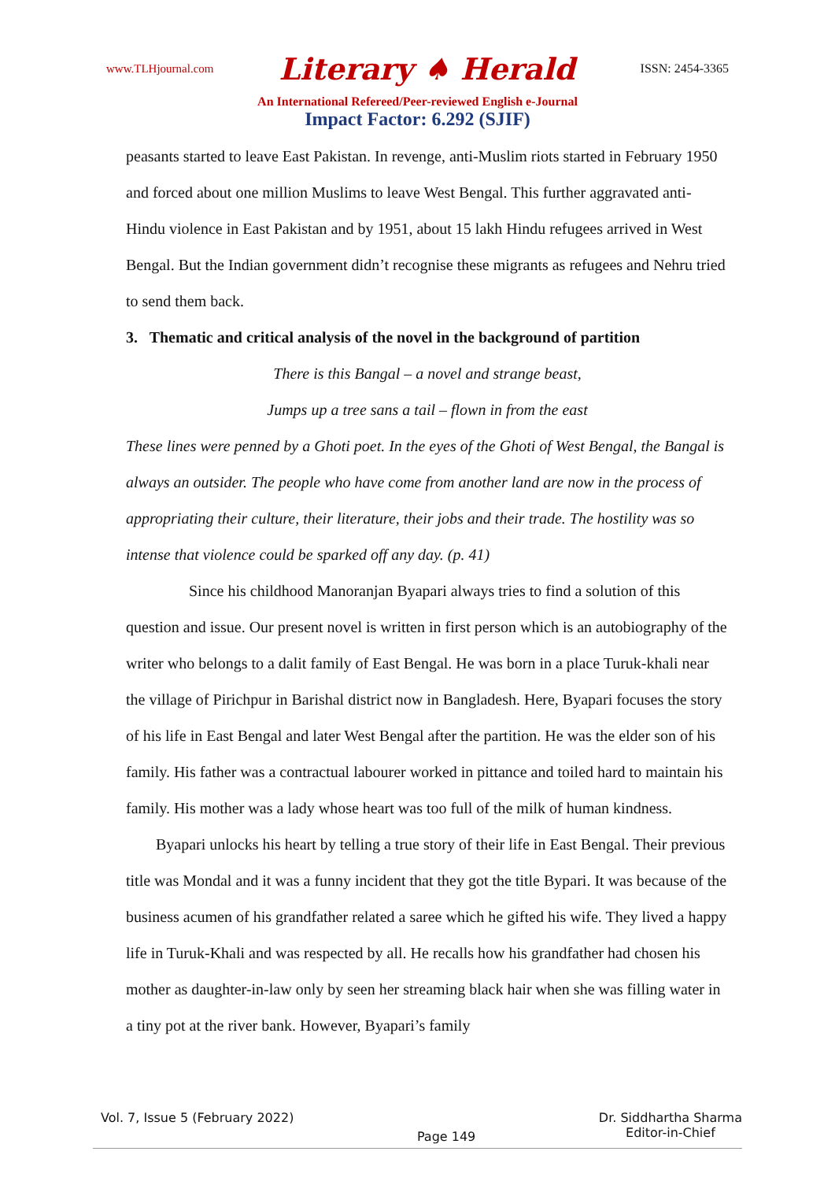www.TLHjournal.com Literary ♠ Herald ISSN: 2454-3365
An International Refereed/Peer-reviewed English e-Journal
Impact Factor: 6.292 (SJIF)
peasants started to leave East Pakistan. In revenge, anti-Muslim riots started in February 1950 and forced about one million Muslims to leave West Bengal. This further aggravated anti-Hindu violence in East Pakistan and by 1951, about 15 lakh Hindu refugees arrived in West Bengal. But the Indian government didn’t recognise these migrants as refugees and Nehru tried to send them back.
3. Thematic and critical analysis of the novel in the background of partition
There is this Bangal – a novel and strange beast,
Jumps up a tree sans a tail – flown in from the east
These lines were penned by a Ghoti poet. In the eyes of the Ghoti of West Bengal, the Bangal is always an outsider. The people who have come from another land are now in the process of appropriating their culture, their literature, their jobs and their trade. The hostility was so intense that violence could be sparked off any day. (p. 41)
Since his childhood Manoranjan Byapari always tries to find a solution of this question and issue. Our present novel is written in first person which is an autobiography of the writer who belongs to a dalit family of East Bengal. He was born in a place Turuk-khali near the village of Pirichpur in Barishal district now in Bangladesh. Here, Byapari focuses the story of his life in East Bengal and later West Bengal after the partition. He was the elder son of his family. His father was a contractual labourer worked in pittance and toiled hard to maintain his family. His mother was a lady whose heart was too full of the milk of human kindness.
Byapari unlocks his heart by telling a true story of their life in East Bengal. Their previous title was Mondal and it was a funny incident that they got the title Bypari. It was because of the business acumen of his grandfather related a saree which he gifted his wife. They lived a happy life in Turuk-Khali and was respected by all. He recalls how his grandfather had chosen his mother as daughter-in-law only by seen her streaming black hair when she was filling water in a tiny pot at the river bank. However, Byapari’s family
Vol. 7, Issue 5 (February 2022) Page 149 Dr. Siddhartha Sharma
Editor-in-Chief